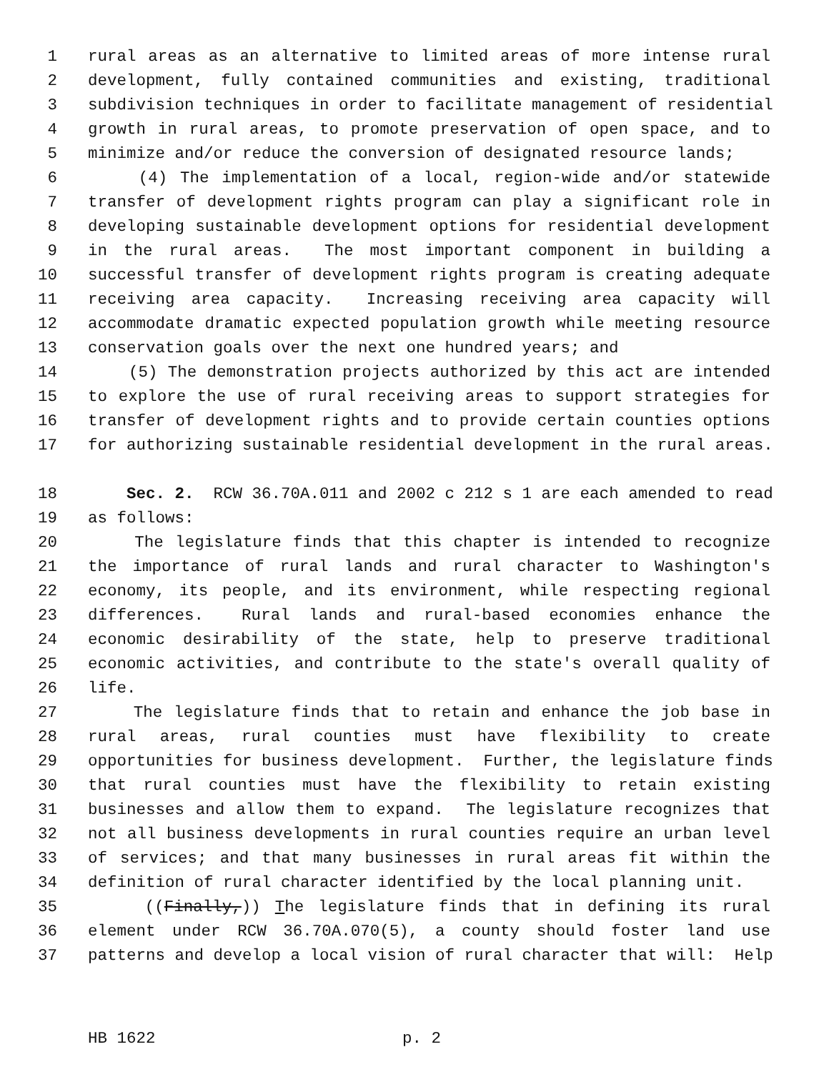1 rural areas as an alternative to limited areas of more intense rural
2 development, fully contained communities and existing, traditional
3 subdivision techniques in order to facilitate management of residential
4 growth in rural areas, to promote preservation of open space, and to
5 minimize and/or reduce the conversion of designated resource lands;
6 (4) The implementation of a local, region-wide and/or statewide
7 transfer of development rights program can play a significant role in
8 developing sustainable development options for residential development
9 in the rural areas. The most important component in building a
10 successful transfer of development rights program is creating adequate
11 receiving area capacity. Increasing receiving area capacity will
12 accommodate dramatic expected population growth while meeting resource
13 conservation goals over the next one hundred years; and
14 (5) The demonstration projects authorized by this act are intended
15 to explore the use of rural receiving areas to support strategies for
16 transfer of development rights and to provide certain counties options
17 for authorizing sustainable residential development in the rural areas.
18 Sec. 2. RCW 36.70A.011 and 2002 c 212 s 1 are each amended to read
19 as follows:
20 The legislature finds that this chapter is intended to recognize
21 the importance of rural lands and rural character to Washington's
22 economy, its people, and its environment, while respecting regional
23 differences. Rural lands and rural-based economies enhance the
24 economic desirability of the state, help to preserve traditional
25 economic activities, and contribute to the state's overall quality of
26 life.
27 The legislature finds that to retain and enhance the job base in
28 rural areas, rural counties must have flexibility to create
29 opportunities for business development. Further, the legislature finds
30 that rural counties must have the flexibility to retain existing
31 businesses and allow them to expand. The legislature recognizes that
32 not all business developments in rural counties require an urban level
33 of services; and that many businesses in rural areas fit within the
34 definition of rural character identified by the local planning unit.
35 ((Finally,)) The legislature finds that in defining its rural
36 element under RCW 36.70A.070(5), a county should foster land use
37 patterns and develop a local vision of rural character that will: Help
HB 1622 p. 2